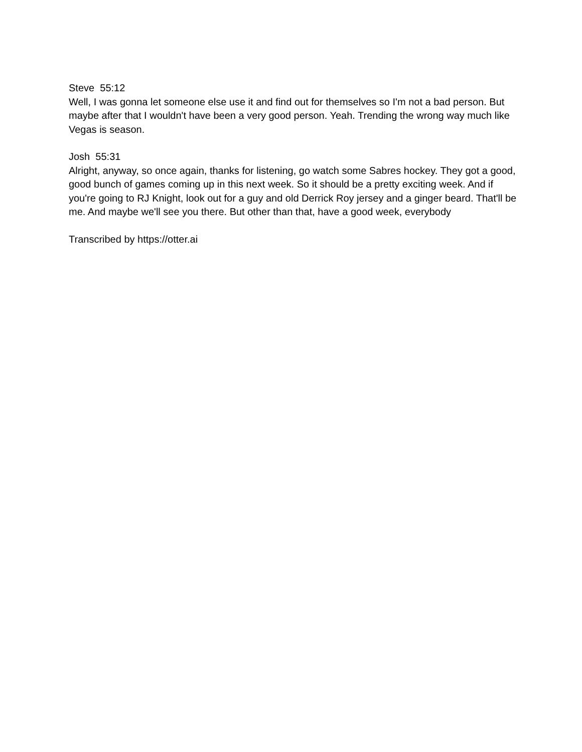Steve 55:12
Well, I was gonna let someone else use it and find out for themselves so I'm not a bad person. But maybe after that I wouldn't have been a very good person. Yeah. Trending the wrong way much like Vegas is season.
Josh 55:31
Alright, anyway, so once again, thanks for listening, go watch some Sabres hockey. They got a good, good bunch of games coming up in this next week. So it should be a pretty exciting week. And if you're going to RJ Knight, look out for a guy and old Derrick Roy jersey and a ginger beard. That'll be me. And maybe we'll see you there. But other than that, have a good week, everybody
Transcribed by https://otter.ai